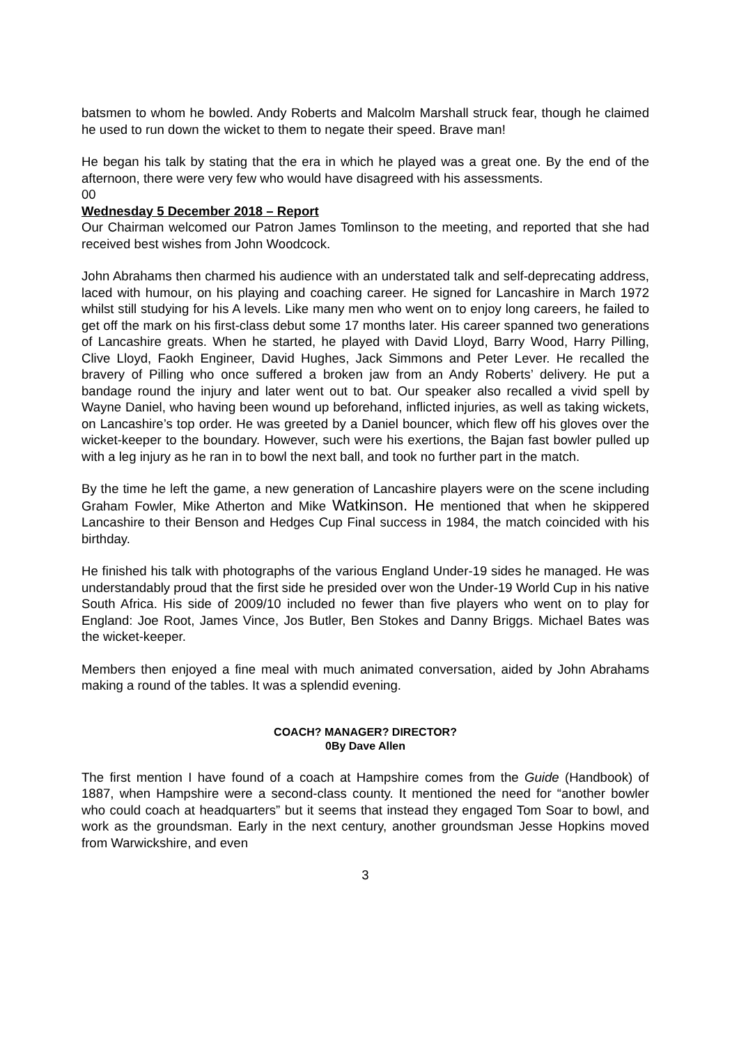batsmen to whom he bowled. Andy Roberts and Malcolm Marshall struck fear, though he claimed he used to run down the wicket to them to negate their speed. Brave man!
He began his talk by stating that the era in which he played was a great one. By the end of the afternoon, there were very few who would have disagreed with his assessments.
00
Wednesday 5 December 2018 – Report
Our Chairman welcomed our Patron James Tomlinson to the meeting, and reported that she had received best wishes from John Woodcock.
John Abrahams then charmed his audience with an understated talk and self-deprecating address, laced with humour, on his playing and coaching career. He signed for Lancashire in March 1972 whilst still studying for his A levels. Like many men who went on to enjoy long careers, he failed to get off the mark on his first-class debut some 17 months later. His career spanned two generations of Lancashire greats. When he started, he played with David Lloyd, Barry Wood, Harry Pilling, Clive Lloyd, Faokh Engineer, David Hughes, Jack Simmons and Peter Lever. He recalled the bravery of Pilling who once suffered a broken jaw from an Andy Roberts’ delivery. He put a bandage round the injury and later went out to bat. Our speaker also recalled a vivid spell by Wayne Daniel, who having been wound up beforehand, inflicted injuries, as well as taking wickets, on Lancashire’s top order. He was greeted by a Daniel bouncer, which flew off his gloves over the wicket-keeper to the boundary. However, such were his exertions, the Bajan fast bowler pulled up with a leg injury as he ran in to bowl the next ball, and took no further part in the match.
By the time he left the game, a new generation of Lancashire players were on the scene including Graham Fowler, Mike Atherton and Mike Watkinson. He mentioned that when he skippered Lancashire to their Benson and Hedges Cup Final success in 1984, the match coincided with his birthday.
He finished his talk with photographs of the various England Under-19 sides he managed. He was understandably proud that the first side he presided over won the Under-19 World Cup in his native South Africa. His side of 2009/10 included no fewer than five players who went on to play for England: Joe Root, James Vince, Jos Butler, Ben Stokes and Danny Briggs. Michael Bates was the wicket-keeper.
Members then enjoyed a fine meal with much animated conversation, aided by John Abrahams making a round of the tables. It was a splendid evening.
COACH? MANAGER? DIRECTOR?
0By Dave Allen
The first mention I have found of a coach at Hampshire comes from the Guide (Handbook) of 1887, when Hampshire were a second-class county. It mentioned the need for “another bowler who could coach at headquarters” but it seems that instead they engaged Tom Soar to bowl, and work as the groundsman. Early in the next century, another groundsman Jesse Hopkins moved from Warwickshire, and even
3